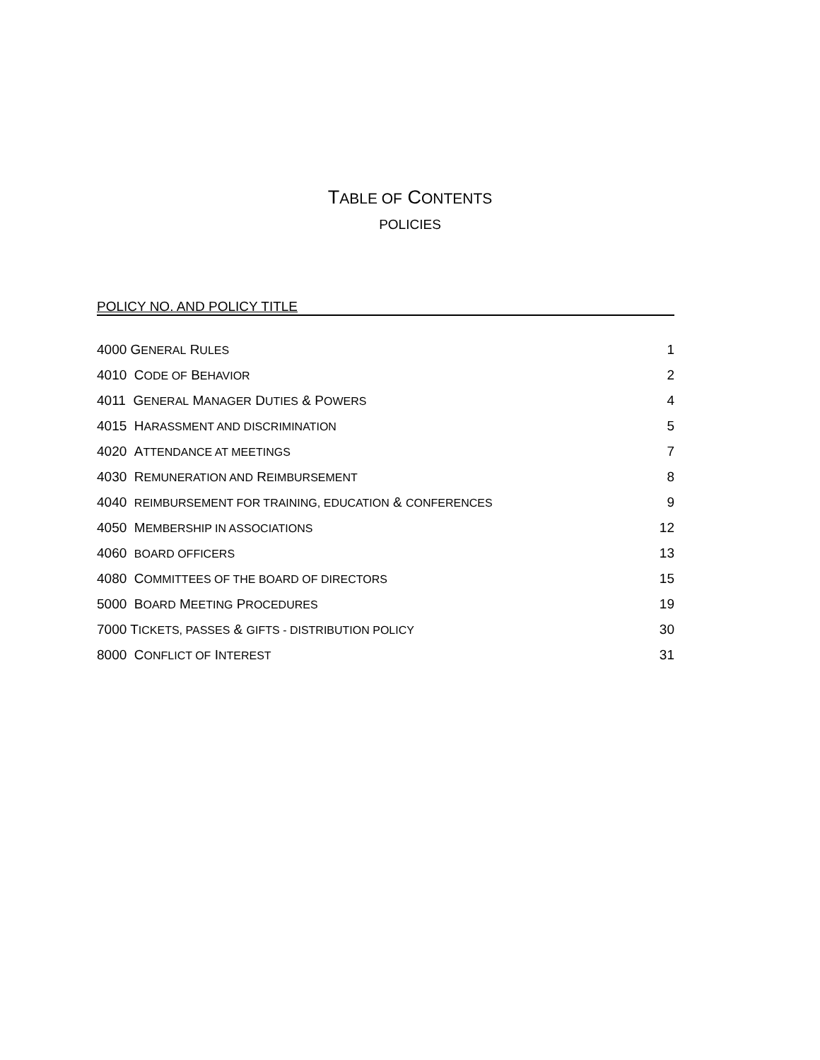TABLE OF CONTENTS
POLICIES
POLICY NO. AND POLICY TITLE
4000 GENERAL RULES 1
4010 CODE OF BEHAVIOR 2
4011 GENERAL MANAGER DUTIES & POWERS 4
4015 HARASSMENT AND DISCRIMINATION 5
4020 ATTENDANCE AT MEETINGS 7
4030 REMUNERATION AND REIMBURSEMENT 8
4040 REIMBURSEMENT FOR TRAINING, EDUCATION & CONFERENCES 9
4050 MEMBERSHIP IN ASSOCIATIONS 12
4060 BOARD OFFICERS 13
4080 COMMITTEES OF THE BOARD OF DIRECTORS 15
5000 BOARD MEETING PROCEDURES 19
7000 TICKETS, PASSES & GIFTS - DISTRIBUTION POLICY 30
8000 CONFLICT OF INTEREST 31